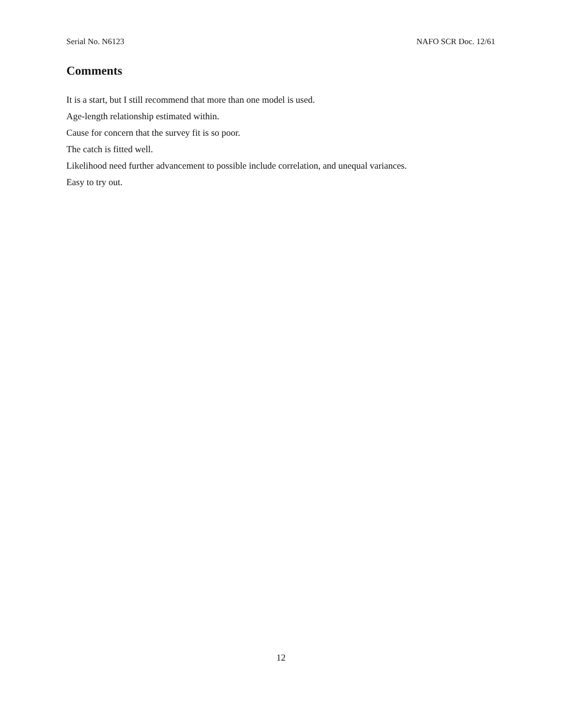Serial No. N6123 NAFO SCR Doc. 12/61
Comments
It is a start, but I still recommend that more than one model is used.
Age-length relationship estimated within.
Cause for concern that the survey fit is so poor.
The catch is fitted well.
Likelihood need further advancement to possible include correlation, and unequal variances.
Easy to try out.
12